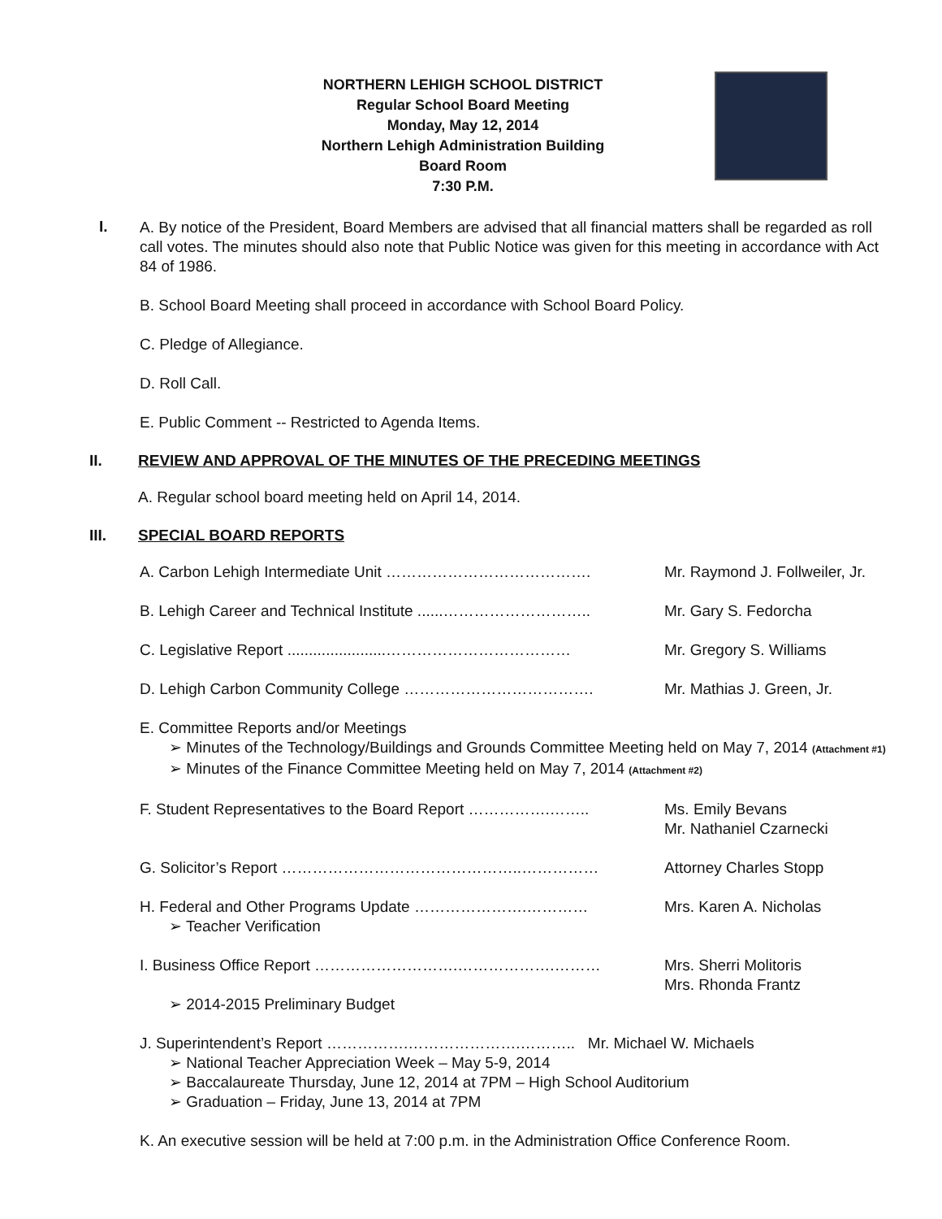NORTHERN LEHIGH SCHOOL DISTRICT
Regular School Board Meeting
Monday, May 12, 2014
Northern Lehigh Administration Building
Board Room
7:30 P.M.
I.
A. By notice of the President, Board Members are advised that all financial matters shall be regarded as roll call votes. The minutes should also note that Public Notice was given for this meeting in accordance with Act 84 of 1986.
B. School Board Meeting shall proceed in accordance with School Board Policy.
C. Pledge of Allegiance.
D. Roll Call.
E. Public Comment -- Restricted to Agenda Items.
II. REVIEW AND APPROVAL OF THE MINUTES OF THE PRECEDING MEETINGS
A. Regular school board meeting held on April 14, 2014.
III. SPECIAL BOARD REPORTS
A. Carbon Lehigh Intermediate Unit …………………………………. Mr. Raymond J. Follweiler, Jr.
B. Lehigh Career and Technical Institute ......………………………..
Mr. Gary S. Fedorcha
C. Legislative Report .......................………………………………
Mr. Gregory S. Williams
D. Lehigh Carbon Community College ………………………………. Mr. Mathias J. Green, Jr.
E. Committee Reports and/or Meetings
➢ Minutes of the Technology/Buildings and Grounds Committee Meeting held on May 7, 2014 (Attachment #1)
➢ Minutes of the Finance Committee Meeting held on May 7, 2014 (Attachment #2)
F. Student Representatives to the Board Report …………….……..
Ms. Emily Bevans
Mr. Nathaniel Czarnecki
G. Solicitor’s Report ………………………………………..…………… Attorney Charles Stopp
H. Federal and Other Programs Update ………………….…………
➢ Teacher Verification
Mrs. Karen A. Nicholas
I. Business Office Report ……………………….……………….………
➢ 2014-2015 Preliminary Budget
Mrs. Sherri Molitoris
Mrs. Rhonda Frantz
J. Superintendent’s Report …………….………………….……….. Mr. Michael W. Michaels
➢ National Teacher Appreciation Week – May 5-9, 2014
➢ Baccalaureate Thursday, June 12, 2014 at 7PM – High School Auditorium
➢ Graduation – Friday, June 13, 2014 at 7PM
K. An executive session will be held at 7:00 p.m. in the Administration Office Conference Room.